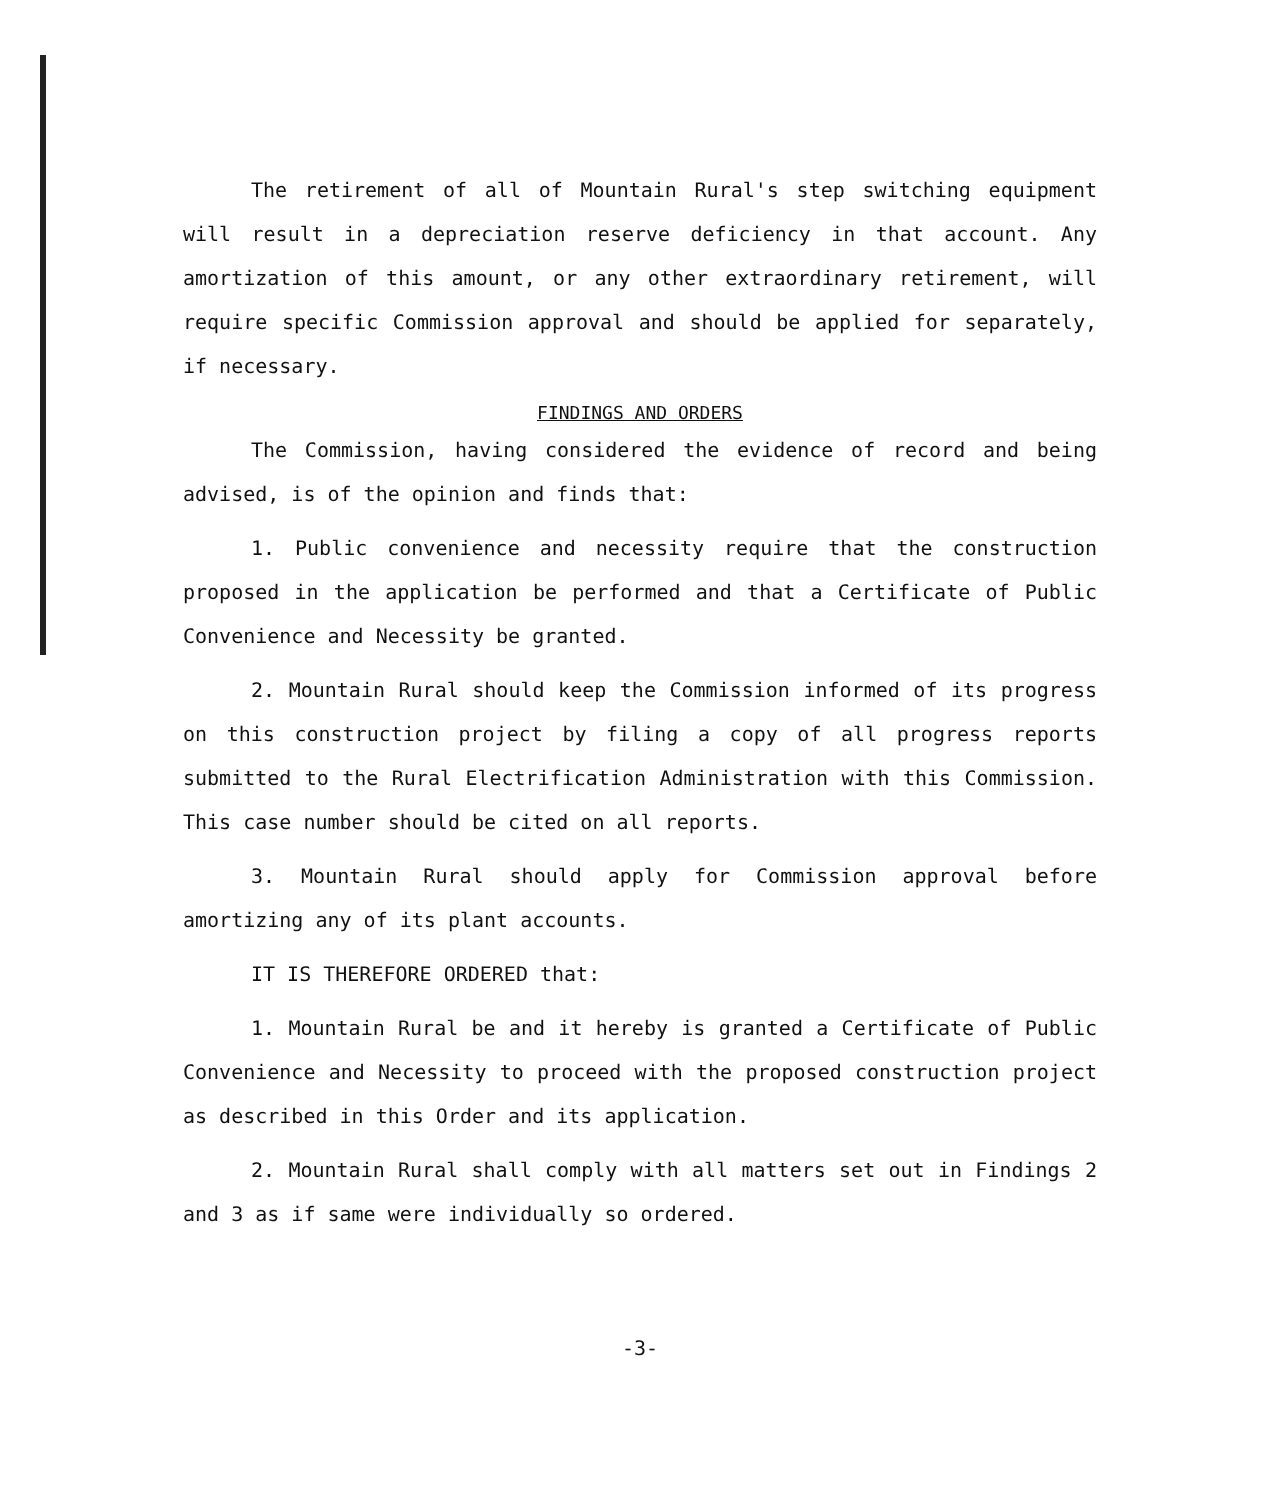The retirement of all of Mountain Rural's step switching equipment will result in a depreciation reserve deficiency in that account. Any amortization of this amount, or any other extraordinary retirement, will require specific Commission approval and should be applied for separately, if necessary.
FINDINGS AND ORDERS
The Commission, having considered the evidence of record and being advised, is of the opinion and finds that:
1. Public convenience and necessity require that the construction proposed in the application be performed and that a Certificate of Public Convenience and Necessity be granted.
2. Mountain Rural should keep the Commission informed of its progress on this construction project by filing a copy of all progress reports submitted to the Rural Electrification Administration with this Commission. This case number should be cited on all reports.
3. Mountain Rural should apply for Commission approval before amortizing any of its plant accounts.
IT IS THEREFORE ORDERED that:
1. Mountain Rural be and it hereby is granted a Certificate of Public Convenience and Necessity to proceed with the proposed construction project as described in this Order and its application.
2. Mountain Rural shall comply with all matters set out in Findings 2 and 3 as if same were individually so ordered.
-3-